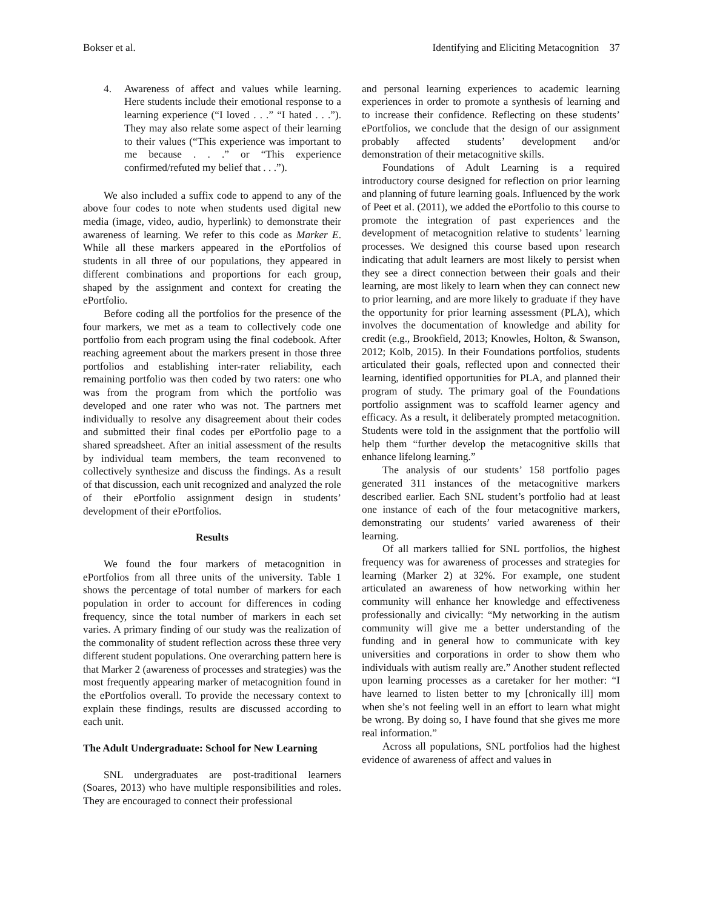Bokser et al. Identifying and Eliciting Metacognition 37
4. Awareness of affect and values while learning. Here students include their emotional response to a learning experience (“I loved . . .” “I hated . . .”). They may also relate some aspect of their learning to their values (“This experience was important to me because . . .” or “This experience confirmed/refuted my belief that . . .”).
We also included a suffix code to append to any of the above four codes to note when students used digital new media (image, video, audio, hyperlink) to demonstrate their awareness of learning. We refer to this code as Marker E. While all these markers appeared in the ePortfolios of students in all three of our populations, they appeared in different combinations and proportions for each group, shaped by the assignment and context for creating the ePortfolio.
Before coding all the portfolios for the presence of the four markers, we met as a team to collectively code one portfolio from each program using the final codebook. After reaching agreement about the markers present in those three portfolios and establishing inter-rater reliability, each remaining portfolio was then coded by two raters: one who was from the program from which the portfolio was developed and one rater who was not. The partners met individually to resolve any disagreement about their codes and submitted their final codes per ePortfolio page to a shared spreadsheet. After an initial assessment of the results by individual team members, the team reconvened to collectively synthesize and discuss the findings. As a result of that discussion, each unit recognized and analyzed the role of their ePortfolio assignment design in students’ development of their ePortfolios.
Results
We found the four markers of metacognition in ePortfolios from all three units of the university. Table 1 shows the percentage of total number of markers for each population in order to account for differences in coding frequency, since the total number of markers in each set varies. A primary finding of our study was the realization of the commonality of student reflection across these three very different student populations. One overarching pattern here is that Marker 2 (awareness of processes and strategies) was the most frequently appearing marker of metacognition found in the ePortfolios overall. To provide the necessary context to explain these findings, results are discussed according to each unit.
The Adult Undergraduate: School for New Learning
SNL undergraduates are post-traditional learners (Soares, 2013) who have multiple responsibilities and roles. They are encouraged to connect their professional
and personal learning experiences to academic learning experiences in order to promote a synthesis of learning and to increase their confidence. Reflecting on these students’ ePortfolios, we conclude that the design of our assignment probably affected students’ development and/or demonstration of their metacognitive skills.
Foundations of Adult Learning is a required introductory course designed for reflection on prior learning and planning of future learning goals. Influenced by the work of Peet et al. (2011), we added the ePortfolio to this course to promote the integration of past experiences and the development of metacognition relative to students’ learning processes. We designed this course based upon research indicating that adult learners are most likely to persist when they see a direct connection between their goals and their learning, are most likely to learn when they can connect new to prior learning, and are more likely to graduate if they have the opportunity for prior learning assessment (PLA), which involves the documentation of knowledge and ability for credit (e.g., Brookfield, 2013; Knowles, Holton, & Swanson, 2012; Kolb, 2015). In their Foundations portfolios, students articulated their goals, reflected upon and connected their learning, identified opportunities for PLA, and planned their program of study. The primary goal of the Foundations portfolio assignment was to scaffold learner agency and efficacy. As a result, it deliberately prompted metacognition. Students were told in the assignment that the portfolio will help them “further develop the metacognitive skills that enhance lifelong learning.”
The analysis of our students’ 158 portfolio pages generated 311 instances of the metacognitive markers described earlier. Each SNL student’s portfolio had at least one instance of each of the four metacognitive markers, demonstrating our students’ varied awareness of their learning.
Of all markers tallied for SNL portfolios, the highest frequency was for awareness of processes and strategies for learning (Marker 2) at 32%. For example, one student articulated an awareness of how networking within her community will enhance her knowledge and effectiveness professionally and civically: “My networking in the autism community will give me a better understanding of the funding and in general how to communicate with key universities and corporations in order to show them who individuals with autism really are.” Another student reflected upon learning processes as a caretaker for her mother: “I have learned to listen better to my [chronically ill] mom when she’s not feeling well in an effort to learn what might be wrong. By doing so, I have found that she gives me more real information.”
Across all populations, SNL portfolios had the highest evidence of awareness of affect and values in